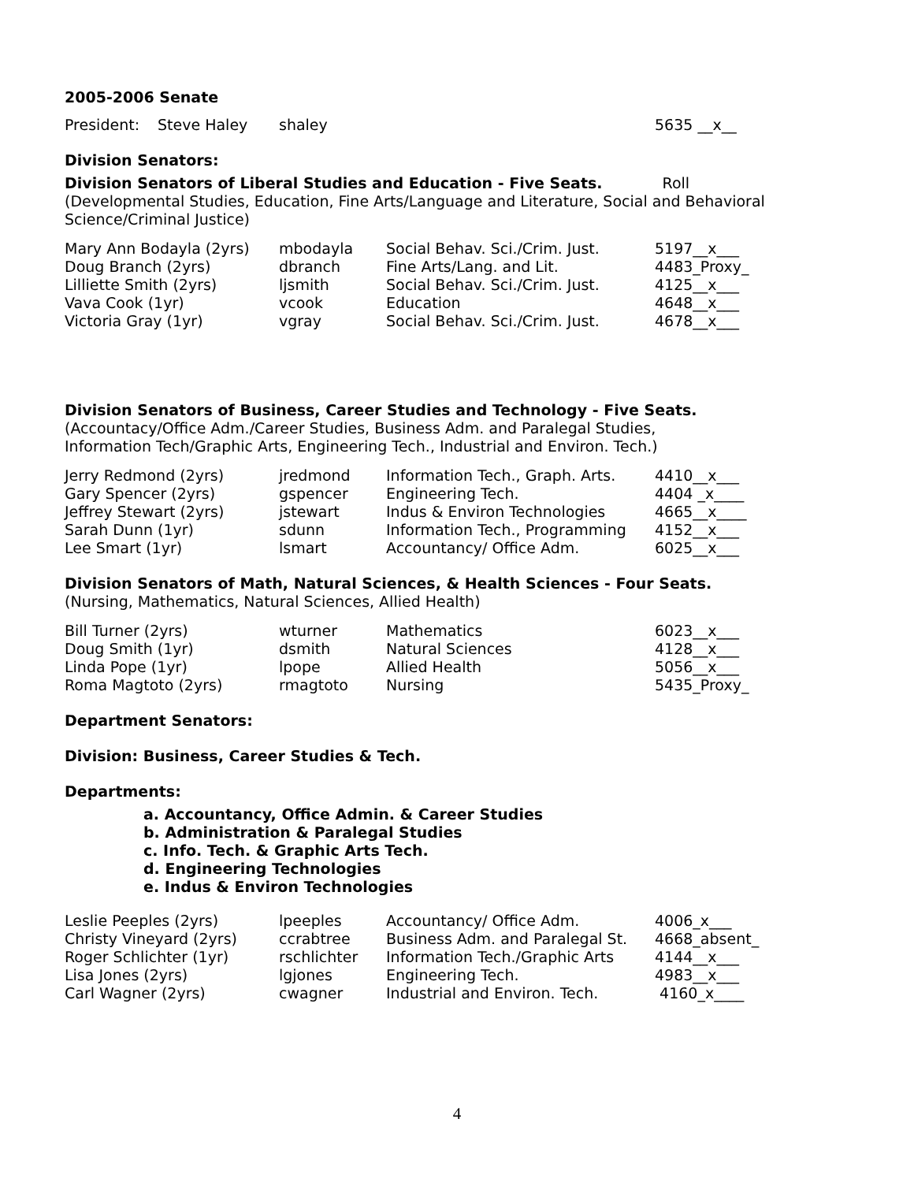2005-2006 Senate
| President: | Steve Haley | shaley | 5635 __x__ |
Division Senators:
Division Senators of Liberal Studies and Education - Five Seats. Roll
(Developmental Studies, Education, Fine Arts/Language and Literature, Social and Behavioral Science/Criminal Justice)
| Mary Ann Bodayla (2yrs) | mbodayla | Social Behav. Sci./Crim. Just. | 5197__x___ |
| Doug Branch (2yrs) | dbranch | Fine Arts/Lang. and Lit. | 4483_Proxy_ |
| Lilliette Smith (2yrs) | ljsmith | Social Behav. Sci./Crim. Just. | 4125__x___ |
| Vava Cook (1yr) | vcook | Education | 4648__x___ |
| Victoria Gray (1yr) | vgray | Social Behav. Sci./Crim. Just. | 4678__x___ |
Division Senators of Business, Career Studies and Technology - Five Seats.
(Accountacy/Office Adm./Career Studies, Business Adm. and Paralegal Studies,
Information Tech/Graphic Arts, Engineering Tech., Industrial and Environ. Tech.)
| Jerry Redmond (2yrs) | jredmond | Information Tech., Graph. Arts. | 4410__x___ |
| Gary Spencer (2yrs) | gspencer | Engineering Tech. | 4404 _x____ |
| Jeffrey Stewart (2yrs) | jstewart | Indus & Environ Technologies | 4665__x____ |
| Sarah Dunn (1yr) | sdunn | Information Tech., Programming | 4152__x___ |
| Lee Smart (1yr) | lsmart | Accountancy/ Office Adm. | 6025__x___ |
Division Senators of Math, Natural Sciences, & Health Sciences - Four Seats.
(Nursing, Mathematics, Natural Sciences, Allied Health)
| Bill Turner (2yrs) | wturner | Mathematics | 6023__x___ |
| Doug Smith (1yr) | dsmith | Natural Sciences | 4128__x___ |
| Linda Pope (1yr) | lpope | Allied Health | 5056__x___ |
| Roma Magtoto (2yrs) | rmagtoto | Nursing | 5435_Proxy_ |
Department Senators:
Division: Business, Career Studies & Tech.
Departments:
a. Accountancy, Office Admin. & Career Studies
b. Administration & Paralegal Studies
c. Info. Tech. & Graphic Arts Tech.
d. Engineering Technologies
e. Indus & Environ Technologies
| Leslie Peeples (2yrs) | lpeeples | Accountancy/ Office Adm. | 4006_x___ |
| Christy Vineyard (2yrs) | ccrabtree | Business Adm. and Paralegal St. | 4668_absent_ |
| Roger Schlichter (1yr) | rschlichter | Information Tech./Graphic Arts | 4144__x___ |
| Lisa Jones (2yrs) | lgjones | Engineering Tech. | 4983__x___ |
| Carl Wagner (2yrs) | cwagner | Industrial and Environ. Tech. | 4160_x____ |
4